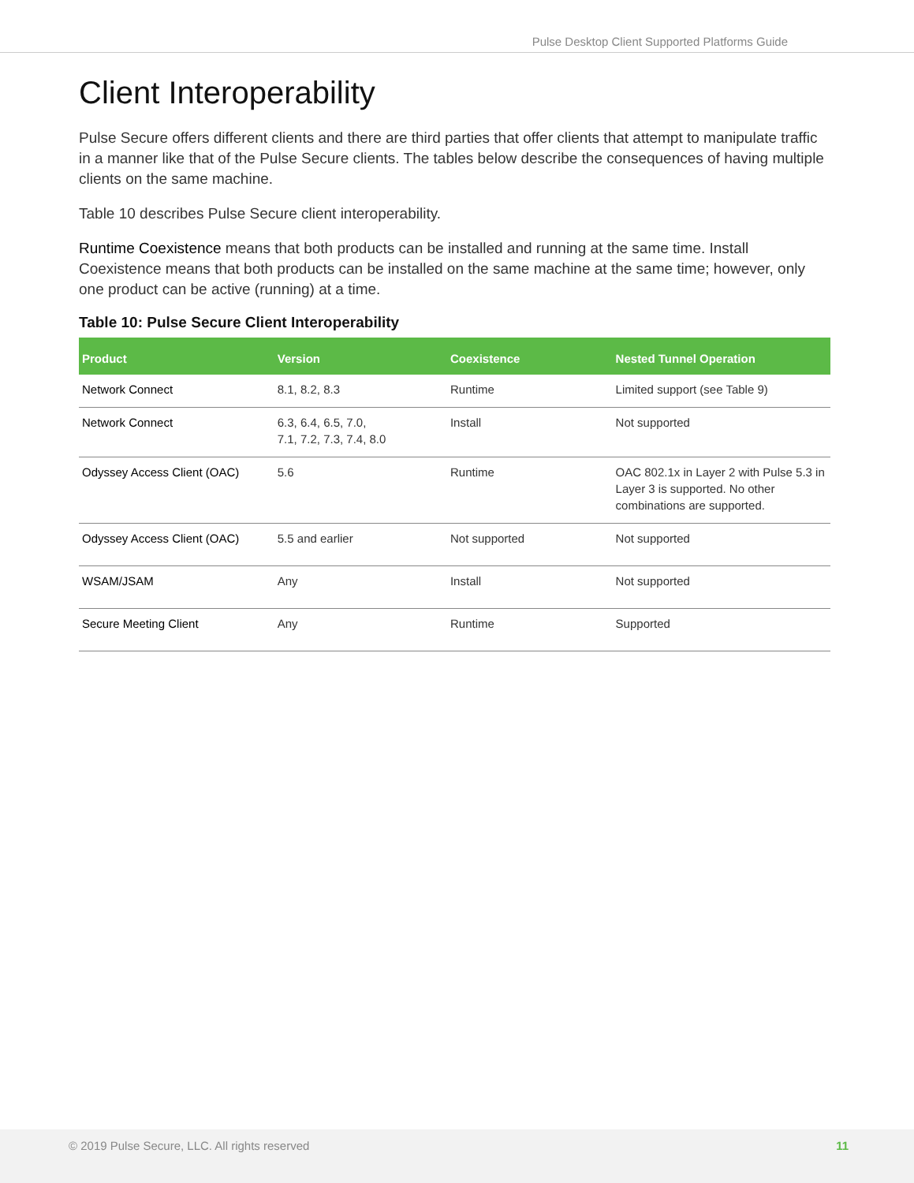Pulse Desktop Client Supported Platforms Guide
Client Interoperability
Pulse Secure offers different clients and there are third parties that offer clients that attempt to manipulate traffic in a manner like that of the Pulse Secure clients. The tables below describe the consequences of having multiple clients on the same machine.
Table 10 describes Pulse Secure client interoperability.
Runtime Coexistence means that both products can be installed and running at the same time. Install Coexistence means that both products can be installed on the same machine at the same time; however, only one product can be active (running) at a time.
Table 10: Pulse Secure Client Interoperability
| Product | Version | Coexistence | Nested Tunnel Operation |
| --- | --- | --- | --- |
| Network Connect | 8.1, 8.2, 8.3 | Runtime | Limited support (see Table 9) |
| Network Connect | 6.3, 6.4, 6.5, 7.0, 7.1, 7.2, 7.3, 7.4, 8.0 | Install | Not supported |
| Odyssey Access Client (OAC) | 5.6 | Runtime | OAC 802.1x in Layer 2 with Pulse 5.3 in Layer 3 is supported. No other combinations are supported. |
| Odyssey Access Client (OAC) | 5.5 and earlier | Not supported | Not supported |
| WSAM/JSAM | Any | Install | Not supported |
| Secure Meeting Client | Any | Runtime | Supported |
© 2019 Pulse Secure, LLC. All rights reserved 11